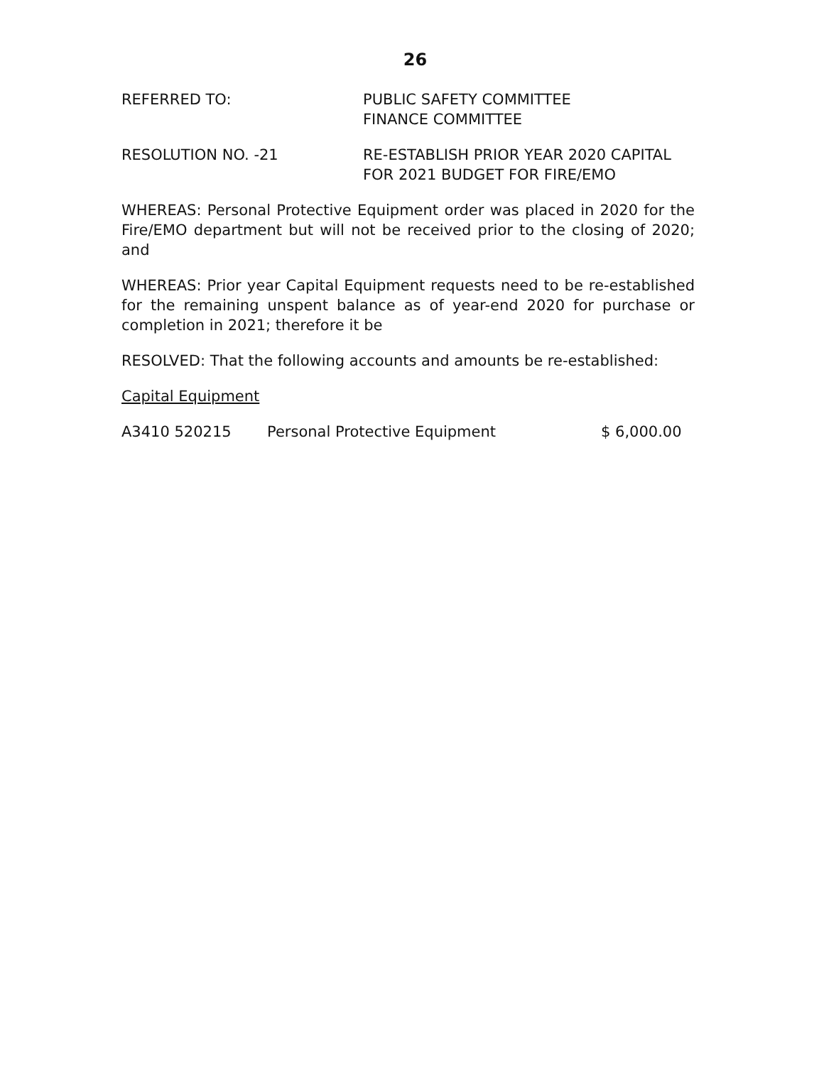26
REFERRED TO: PUBLIC SAFETY COMMITTEE
FINANCE COMMITTEE
RESOLUTION NO. -21 RE-ESTABLISH PRIOR YEAR 2020 CAPITAL
FOR 2021 BUDGET FOR FIRE/EMO
WHEREAS: Personal Protective Equipment order was placed in 2020 for the Fire/EMO department but will not be received prior to the closing of 2020; and
WHEREAS: Prior year Capital Equipment requests need to be re-established for the remaining unspent balance as of year-end 2020 for purchase or completion in 2021; therefore it be
RESOLVED: That the following accounts and amounts be re-established:
Capital Equipment
A3410 520215 Personal Protective Equipment $ 6,000.00